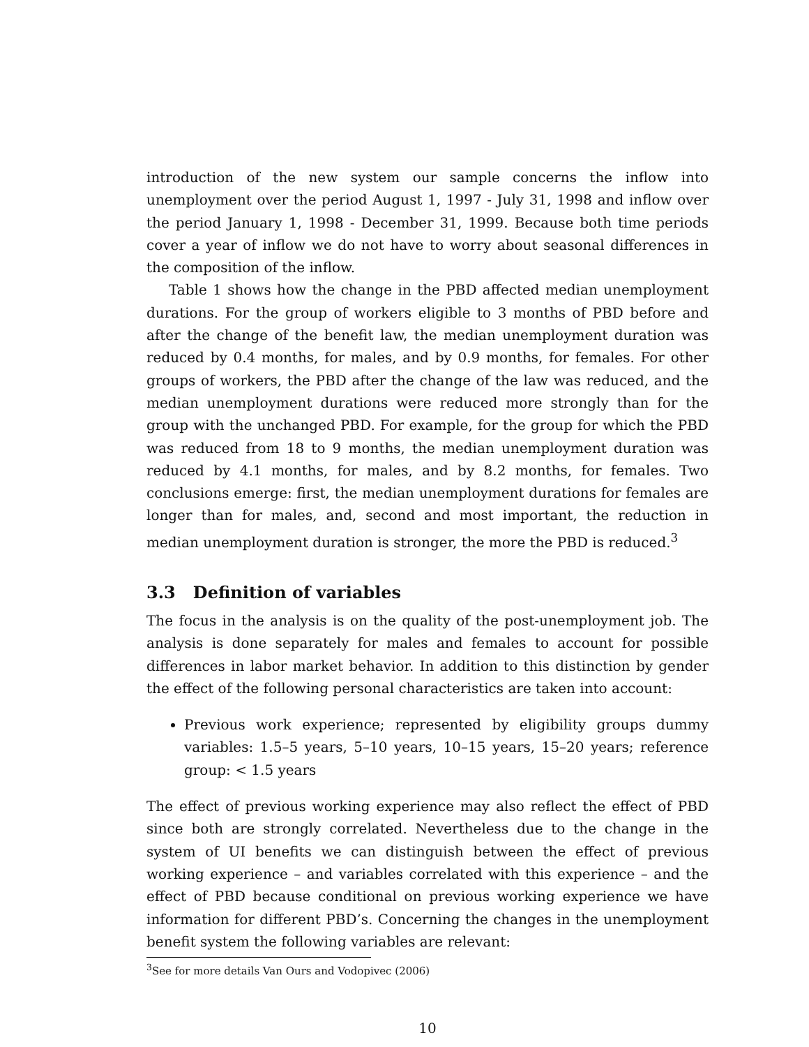introduction of the new system our sample concerns the inflow into unemployment over the period August 1, 1997 - July 31, 1998 and inflow over the period January 1, 1998 - December 31, 1999. Because both time periods cover a year of inflow we do not have to worry about seasonal differences in the composition of the inflow.
Table 1 shows how the change in the PBD affected median unemployment durations. For the group of workers eligible to 3 months of PBD before and after the change of the benefit law, the median unemployment duration was reduced by 0.4 months, for males, and by 0.9 months, for females. For other groups of workers, the PBD after the change of the law was reduced, and the median unemployment durations were reduced more strongly than for the group with the unchanged PBD. For example, for the group for which the PBD was reduced from 18 to 9 months, the median unemployment duration was reduced by 4.1 months, for males, and by 8.2 months, for females. Two conclusions emerge: first, the median unemployment durations for females are longer than for males, and, second and most important, the reduction in median unemployment duration is stronger, the more the PBD is reduced.<sup>3</sup>
3.3 Definition of variables
The focus in the analysis is on the quality of the post-unemployment job. The analysis is done separately for males and females to account for possible differences in labor market behavior. In addition to this distinction by gender the effect of the following personal characteristics are taken into account:
Previous work experience; represented by eligibility groups dummy variables: 1.5–5 years, 5–10 years, 10–15 years, 15–20 years; reference group: < 1.5 years
The effect of previous working experience may also reflect the effect of PBD since both are strongly correlated. Nevertheless due to the change in the system of UI benefits we can distinguish between the effect of previous working experience – and variables correlated with this experience – and the effect of PBD because conditional on previous working experience we have information for different PBD’s. Concerning the changes in the unemployment benefit system the following variables are relevant:
<sup>3</sup> See for more details Van Ours and Vodopivec (2006)
10